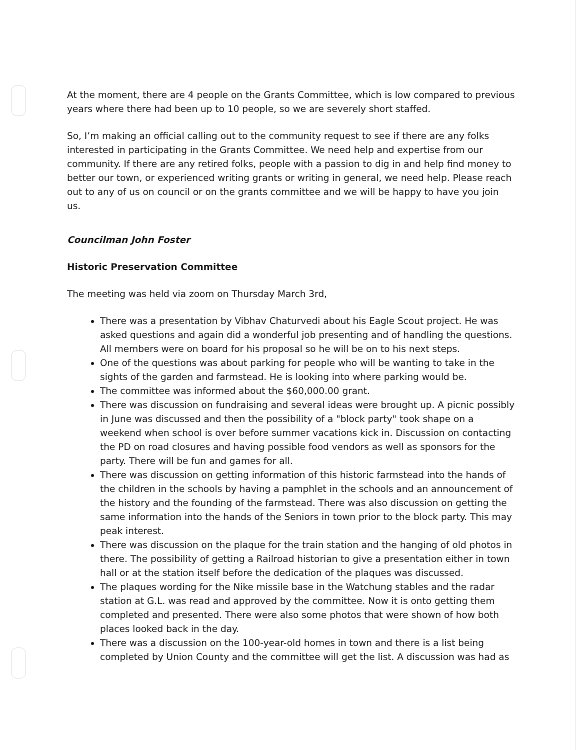At the moment, there are 4 people on the Grants Committee, which is low compared to previous years where there had been up to 10 people, so we are severely short staffed.
So, I’m making an official calling out to the community request to see if there are any folks interested in participating in the Grants Committee. We need help and expertise from our community. If there are any retired folks, people with a passion to dig in and help find money to better our town, or experienced writing grants or writing in general, we need help. Please reach out to any of us on council or on the grants committee and we will be happy to have you join us.
Councilman John Foster
Historic Preservation Committee
The meeting was held via zoom on Thursday March 3rd,
There was a presentation by Vibhav Chaturvedi about his Eagle Scout project. He was asked questions and again did a wonderful job presenting and of handling the questions. All members were on board for his proposal so he will be on to his next steps.
One of the questions was about parking for people who will be wanting to take in the sights of the garden and farmstead. He is looking into where parking would be.
The committee was informed about the $60,000.00 grant.
There was discussion on fundraising and several ideas were brought up. A picnic possibly in June was discussed and then the possibility of a "block party" took shape on a weekend when school is over before summer vacations kick in. Discussion on contacting the PD on road closures and having possible food vendors as well as sponsors for the party. There will be fun and games for all.
There was discussion on getting information of this historic farmstead into the hands of the children in the schools by having a pamphlet in the schools and an announcement of the history and the founding of the farmstead. There was also discussion on getting the same information into the hands of the Seniors in town prior to the block party. This may peak interest.
There was discussion on the plaque for the train station and the hanging of old photos in there. The possibility of getting a Railroad historian to give a presentation either in town hall or at the station itself before the dedication of the plaques was discussed.
The plaques wording for the Nike missile base in the Watchung stables and the radar station at G.L. was read and approved by the committee. Now it is onto getting them completed and presented. There were also some photos that were shown of how both places looked back in the day.
There was a discussion on the 100-year-old homes in town and there is a list being completed by Union County and the committee will get the list. A discussion was had as